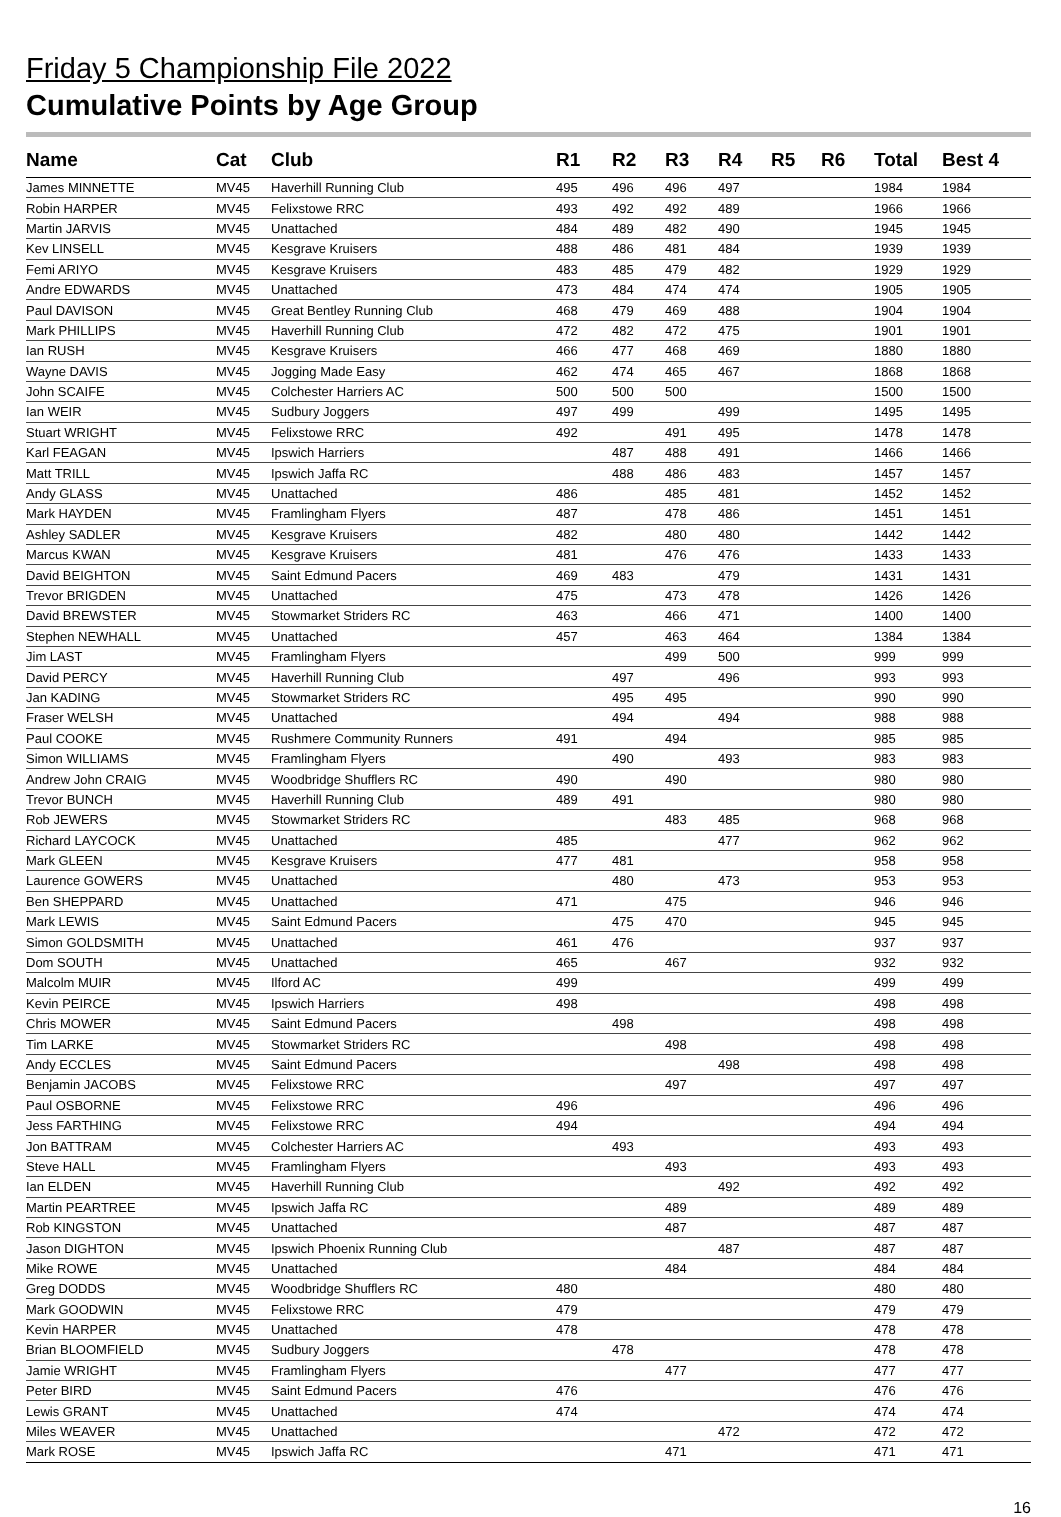Friday 5 Championship File 2022
Cumulative Points by Age Group
| Name | Cat | Club | R1 | R2 | R3 | R4 | R5 | R6 | Total | Best 4 |
| --- | --- | --- | --- | --- | --- | --- | --- | --- | --- | --- |
| James MINNETTE | MV45 | Haverhill Running Club | 495 | 496 | 496 | 497 | | | 1984 | 1984 |
| Robin HARPER | MV45 | Felixstowe RRC | 493 | 492 | 492 | 489 | | | 1966 | 1966 |
| Martin JARVIS | MV45 | Unattached | 484 | 489 | 482 | 490 | | | 1945 | 1945 |
| Kev LINSELL | MV45 | Kesgrave Kruisers | 488 | 486 | 481 | 484 | | | 1939 | 1939 |
| Femi ARIYO | MV45 | Kesgrave Kruisers | 483 | 485 | 479 | 482 | | | 1929 | 1929 |
| Andre EDWARDS | MV45 | Unattached | 473 | 484 | 474 | 474 | | | 1905 | 1905 |
| Paul DAVISON | MV45 | Great Bentley Running Club | 468 | 479 | 469 | 488 | | | 1904 | 1904 |
| Mark PHILLIPS | MV45 | Haverhill Running Club | 472 | 482 | 472 | 475 | | | 1901 | 1901 |
| Ian RUSH | MV45 | Kesgrave Kruisers | 466 | 477 | 468 | 469 | | | 1880 | 1880 |
| Wayne DAVIS | MV45 | Jogging Made Easy | 462 | 474 | 465 | 467 | | | 1868 | 1868 |
| John SCAIFE | MV45 | Colchester Harriers AC | 500 | 500 | 500 | | | | 1500 | 1500 |
| Ian WEIR | MV45 | Sudbury Joggers | 497 | 499 | | 499 | | | 1495 | 1495 |
| Stuart WRIGHT | MV45 | Felixstowe RRC | 492 | | 491 | 495 | | | 1478 | 1478 |
| Karl FEAGAN | MV45 | Ipswich Harriers | | 487 | 488 | 491 | | | 1466 | 1466 |
| Matt TRILL | MV45 | Ipswich Jaffa RC | | 488 | 486 | 483 | | | 1457 | 1457 |
| Andy GLASS | MV45 | Unattached | 486 | | 485 | 481 | | | 1452 | 1452 |
| Mark HAYDEN | MV45 | Framlingham Flyers | 487 | | 478 | 486 | | | 1451 | 1451 |
| Ashley SADLER | MV45 | Kesgrave Kruisers | 482 | | 480 | 480 | | | 1442 | 1442 |
| Marcus KWAN | MV45 | Kesgrave Kruisers | 481 | | 476 | 476 | | | 1433 | 1433 |
| David BEIGHTON | MV45 | Saint Edmund Pacers | 469 | 483 | | 479 | | | 1431 | 1431 |
| Trevor BRIGDEN | MV45 | Unattached | 475 | | 473 | 478 | | | 1426 | 1426 |
| David BREWSTER | MV45 | Stowmarket Striders RC | 463 | | 466 | 471 | | | 1400 | 1400 |
| Stephen NEWHALL | MV45 | Unattached | 457 | | 463 | 464 | | | 1384 | 1384 |
| Jim LAST | MV45 | Framlingham Flyers | | | 499 | 500 | | | 999 | 999 |
| David PERCY | MV45 | Haverhill Running Club | | 497 | | 496 | | | 993 | 993 |
| Jan KADING | MV45 | Stowmarket Striders RC | | 495 | 495 | | | | 990 | 990 |
| Fraser WELSH | MV45 | Unattached | | 494 | | 494 | | | 988 | 988 |
| Paul COOKE | MV45 | Rushmere Community Runners | 491 | | 494 | | | | 985 | 985 |
| Simon WILLIAMS | MV45 | Framlingham Flyers | | 490 | | 493 | | | 983 | 983 |
| Andrew John CRAIG | MV45 | Woodbridge Shufflers RC | 490 | | 490 | | | | 980 | 980 |
| Trevor BUNCH | MV45 | Haverhill Running Club | 489 | 491 | | | | | 980 | 980 |
| Rob JEWERS | MV45 | Stowmarket Striders RC | | | 483 | 485 | | | 968 | 968 |
| Richard LAYCOCK | MV45 | Unattached | 485 | | | 477 | | | 962 | 962 |
| Mark GLEEN | MV45 | Kesgrave Kruisers | 477 | 481 | | | | | 958 | 958 |
| Laurence GOWERS | MV45 | Unattached | | 480 | | 473 | | | 953 | 953 |
| Ben SHEPPARD | MV45 | Unattached | 471 | | 475 | | | | 946 | 946 |
| Mark LEWIS | MV45 | Saint Edmund Pacers | | 475 | 470 | | | | 945 | 945 |
| Simon GOLDSMITH | MV45 | Unattached | 461 | 476 | | | | | 937 | 937 |
| Dom SOUTH | MV45 | Unattached | 465 | | 467 | | | | 932 | 932 |
| Malcolm MUIR | MV45 | Ilford AC | 499 | | | | | | 499 | 499 |
| Kevin PEIRCE | MV45 | Ipswich Harriers | 498 | | | | | | 498 | 498 |
| Chris MOWER | MV45 | Saint Edmund Pacers | | 498 | | | | | 498 | 498 |
| Tim LARKE | MV45 | Stowmarket Striders RC | | | 498 | | | | 498 | 498 |
| Andy ECCLES | MV45 | Saint Edmund Pacers | | | | 498 | | | 498 | 498 |
| Benjamin JACOBS | MV45 | Felixstowe RRC | | | 497 | | | | 497 | 497 |
| Paul OSBORNE | MV45 | Felixstowe RRC | 496 | | | | | | 496 | 496 |
| Jess FARTHING | MV45 | Felixstowe RRC | 494 | | | | | | 494 | 494 |
| Jon BATTRAM | MV45 | Colchester Harriers AC | | 493 | | | | | 493 | 493 |
| Steve HALL | MV45 | Framlingham Flyers | | | 493 | | | | 493 | 493 |
| Ian ELDEN | MV45 | Haverhill Running Club | | | | 492 | | | 492 | 492 |
| Martin PEARTREE | MV45 | Ipswich Jaffa RC | | | 489 | | | | 489 | 489 |
| Rob KINGSTON | MV45 | Unattached | | | 487 | | | | 487 | 487 |
| Jason DIGHTON | MV45 | Ipswich Phoenix Running Club | | | | 487 | | | 487 | 487 |
| Mike ROWE | MV45 | Unattached | | | 484 | | | | 484 | 484 |
| Greg DODDS | MV45 | Woodbridge Shufflers RC | 480 | | | | | | 480 | 480 |
| Mark GOODWIN | MV45 | Felixstowe RRC | 479 | | | | | | 479 | 479 |
| Kevin HARPER | MV45 | Unattached | 478 | | | | | | 478 | 478 |
| Brian BLOOMFIELD | MV45 | Sudbury Joggers | | 478 | | | | | 478 | 478 |
| Jamie WRIGHT | MV45 | Framlingham Flyers | | | 477 | | | | 477 | 477 |
| Peter BIRD | MV45 | Saint Edmund Pacers | 476 | | | | | | 476 | 476 |
| Lewis GRANT | MV45 | Unattached | 474 | | | | | | 474 | 474 |
| Miles WEAVER | MV45 | Unattached | | | | 472 | | | 472 | 472 |
| Mark ROSE | MV45 | Ipswich Jaffa RC | | | 471 | | | | 471 | 471 |
16